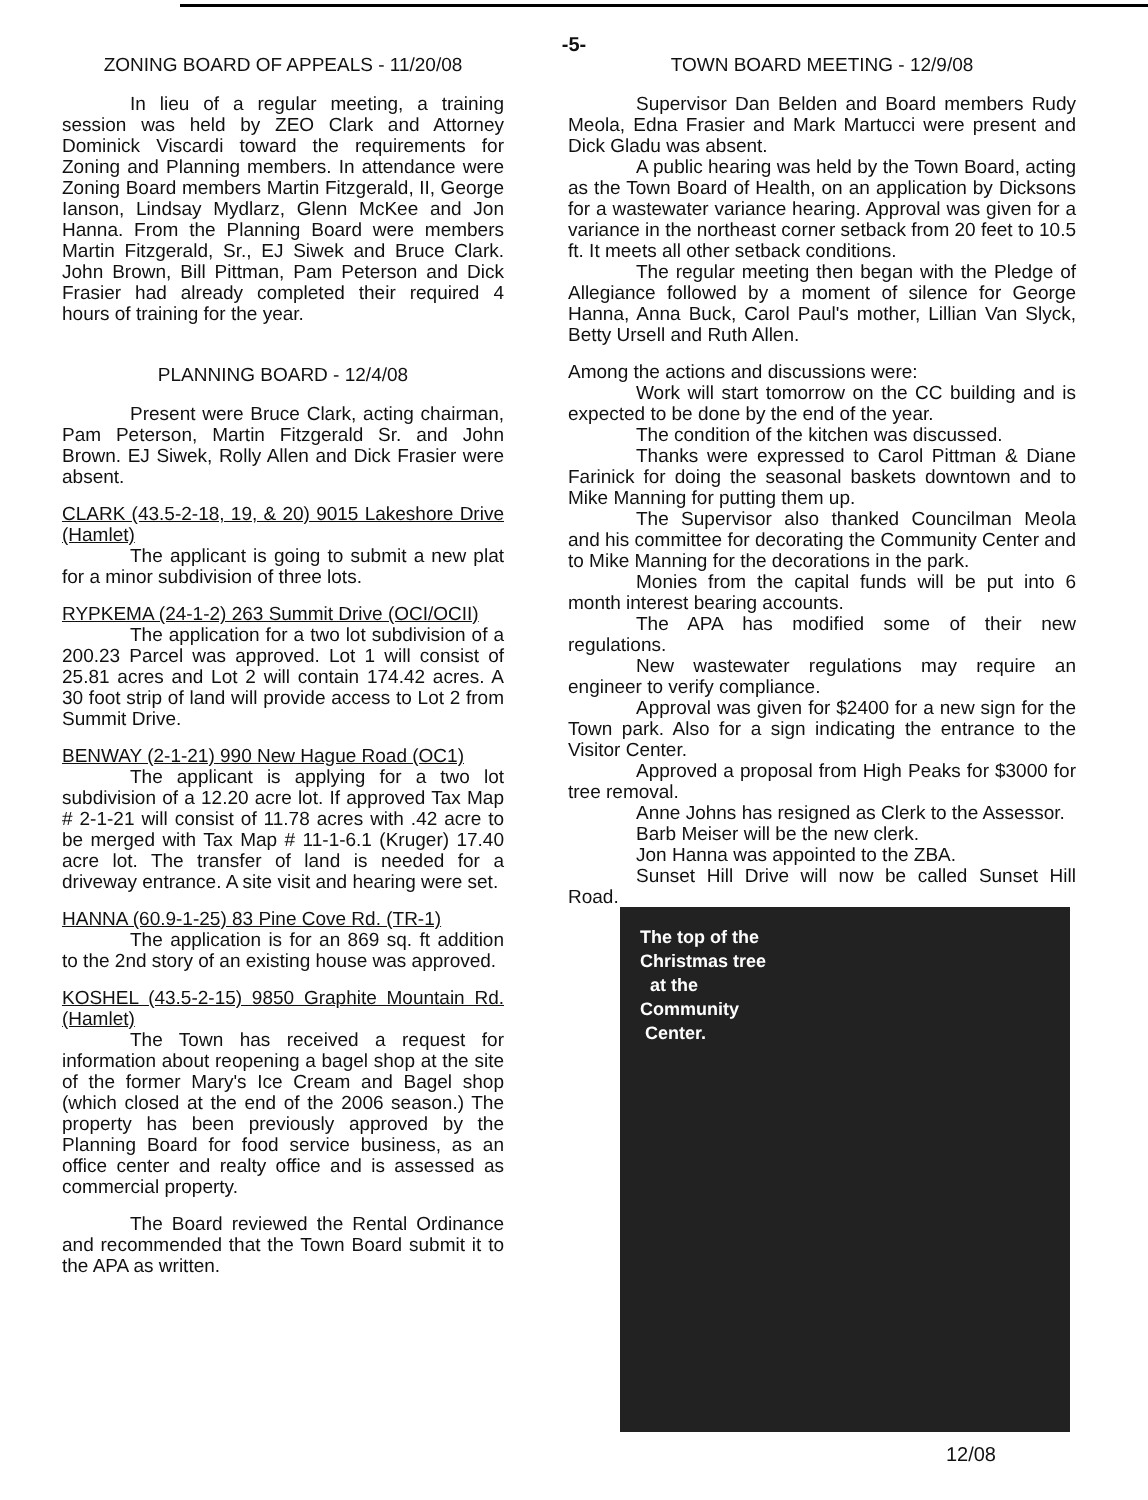-5-
ZONING BOARD OF APPEALS - 11/20/08
In lieu of a regular meeting, a training session was held by ZEO Clark and Attorney Dominick Viscardi toward the requirements for Zoning and Planning members. In attendance were Zoning Board members Martin Fitzgerald, II, George Ianson, Lindsay Mydlarz, Glenn McKee and Jon Hanna. From the Planning Board were members Martin Fitzgerald, Sr., EJ Siwek and Bruce Clark. John Brown, Bill Pittman, Pam Peterson and Dick Frasier had already completed their required 4 hours of training for the year.
PLANNING BOARD - 12/4/08
Present were Bruce Clark, acting chairman, Pam Peterson, Martin Fitzgerald Sr. and John Brown. EJ Siwek, Rolly Allen and Dick Frasier were absent.
CLARK (43.5-2-18, 19, & 20) 9015 Lakeshore Drive (Hamlet)
The applicant is going to submit a new plat for a minor subdivision of three lots.
RYPKEMA (24-1-2) 263 Summit Drive (OCI/OCII)
The application for a two lot subdivision of a 200.23 Parcel was approved. Lot 1 will consist of 25.81 acres and Lot 2 will contain 174.42 acres. A 30 foot strip of land will provide access to Lot 2 from Summit Drive.
BENWAY (2-1-21) 990 New Hague Road (OC1)
The applicant is applying for a two lot subdivision of a 12.20 acre lot. If approved Tax Map # 2-1-21 will consist of 11.78 acres with .42 acre to be merged with Tax Map # 11-1-6.1 (Kruger) 17.40 acre lot. The transfer of land is needed for a driveway entrance. A site visit and hearing were set.
HANNA (60.9-1-25) 83 Pine Cove Rd. (TR-1)
The application is for an 869 sq. ft addition to the 2nd story of an existing house was approved.
KOSHEL (43.5-2-15) 9850 Graphite Mountain Rd. (Hamlet)
The Town has received a request for information about reopening a bagel shop at the site of the former Mary's Ice Cream and Bagel shop (which closed at the end of the 2006 season.) The property has been previously approved by the Planning Board for food service business, as an office center and realty office and is assessed as commercial property.
The Board reviewed the Rental Ordinance and recommended that the Town Board submit it to the APA as written.
TOWN BOARD MEETING - 12/9/08
Supervisor Dan Belden and Board members Rudy Meola, Edna Frasier and Mark Martucci were present and Dick Gladu was absent.
A public hearing was held by the Town Board, acting as the Town Board of Health, on an application by Dicksons for a wastewater variance hearing. Approval was given for a variance in the northeast corner setback from 20 feet to 10.5 ft. It meets all other setback conditions.
The regular meeting then began with the Pledge of Allegiance followed by a moment of silence for George Hanna, Anna Buck, Carol Paul's mother, Lillian Van Slyck, Betty Ursell and Ruth Allen.
Among the actions and discussions were:
Work will start tomorrow on the CC building and is expected to be done by the end of the year.
The condition of the kitchen was discussed.
Thanks were expressed to Carol Pittman & Diane Farinick for doing the seasonal baskets downtown and to Mike Manning for putting them up.
The Supervisor also thanked Councilman Meola and his committee for decorating the Community Center and to Mike Manning for the decorations in the park.
Monies from the capital funds will be put into 6 month interest bearing accounts.
The APA has modified some of their new regulations.
New wastewater regulations may require an engineer to verify compliance.
Approval was given for $2400 for a new sign for the Town park. Also for a sign indicating the entrance to the Visitor Center.
Approved a proposal from High Peaks for $3000 for tree removal.
Anne Johns has resigned as Clerk to the Assessor.
Barb Meiser will be the new clerk.
Jon Hanna was appointed to the ZBA.
Sunset Hill Drive will now be called Sunset Hill Road.
The top of the
Christmas tree
at the
Community
Center.
12/08